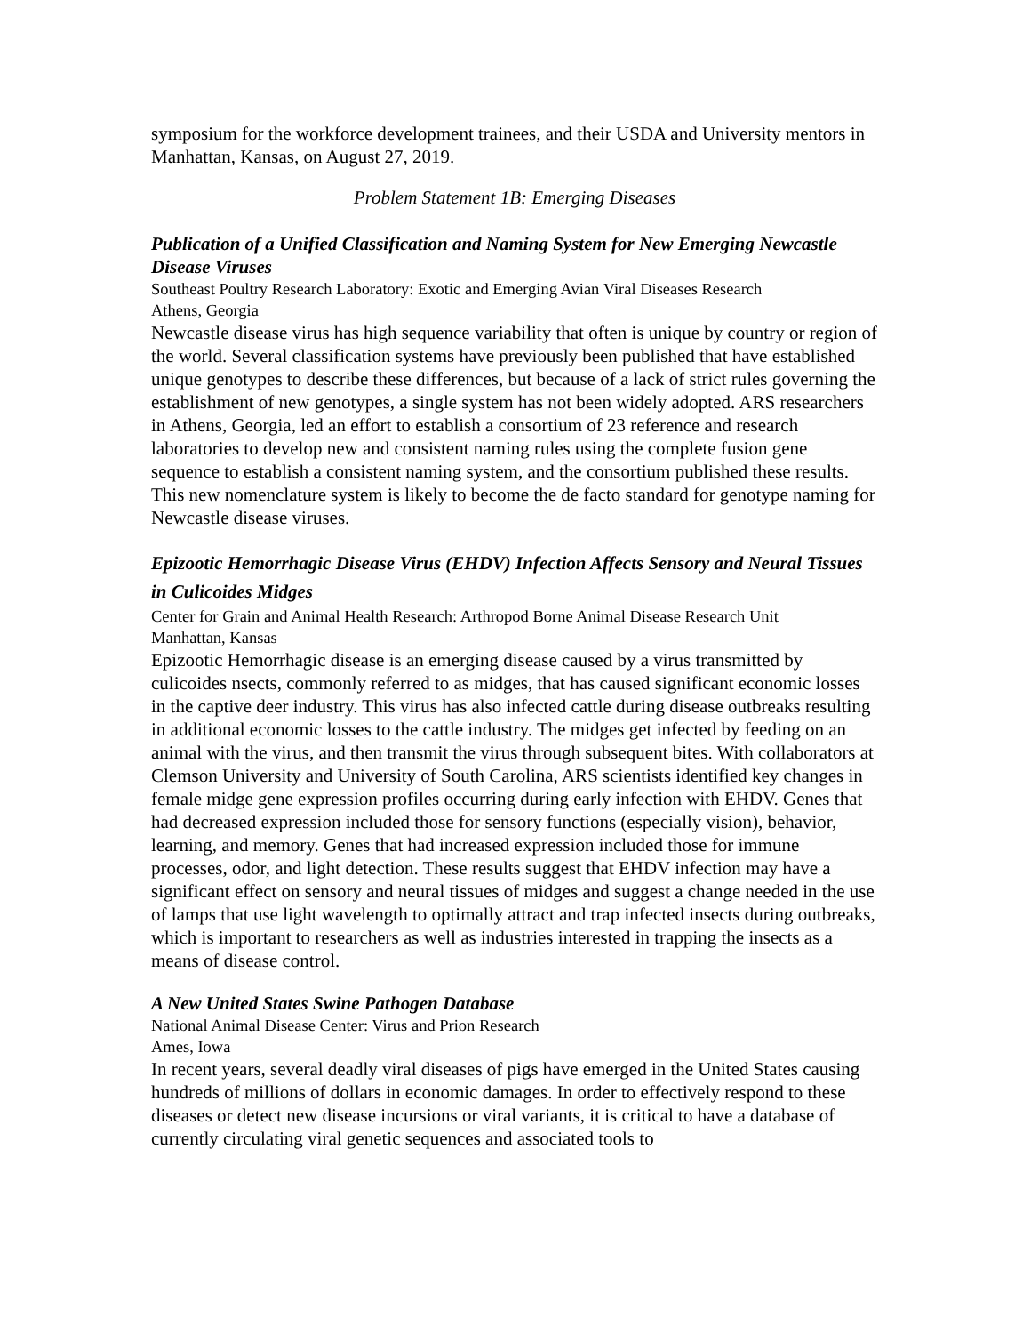symposium for the workforce development trainees, and their USDA and University mentors in Manhattan, Kansas, on August 27, 2019.
Problem Statement 1B: Emerging Diseases
Publication of a Unified Classification and Naming System for New Emerging Newcastle Disease Viruses
Southeast Poultry Research Laboratory: Exotic and Emerging Avian Viral Diseases Research
Athens, Georgia
Newcastle disease virus has high sequence variability that often is unique by country or region of the world. Several classification systems have previously been published that have established unique genotypes to describe these differences, but because of a lack of strict rules governing the establishment of new genotypes, a single system has not been widely adopted. ARS researchers in Athens, Georgia, led an effort to establish a consortium of 23 reference and research laboratories to develop new and consistent naming rules using the complete fusion gene sequence to establish a consistent naming system, and the consortium published these results. This new nomenclature system is likely to become the de facto standard for genotype naming for Newcastle disease viruses.
Epizootic Hemorrhagic Disease Virus (EHDV) Infection Affects Sensory and Neural Tissues in Culicoides Midges
Center for Grain and Animal Health Research: Arthropod Borne Animal Disease Research Unit
Manhattan, Kansas
Epizootic Hemorrhagic disease is an emerging disease caused by a virus transmitted by culicoides nsects, commonly referred to as midges, that has caused significant economic losses in the captive deer industry. This virus has also infected cattle during disease outbreaks resulting in additional economic losses to the cattle industry. The midges get infected by feeding on an animal with the virus, and then transmit the virus through subsequent bites. With collaborators at Clemson University and University of South Carolina, ARS scientists identified key changes in female midge gene expression profiles occurring during early infection with EHDV. Genes that had decreased expression included those for sensory functions (especially vision), behavior, learning, and memory. Genes that had increased expression included those for immune processes, odor, and light detection. These results suggest that EHDV infection may have a significant effect on sensory and neural tissues of midges and suggest a change needed in the use of lamps that use light wavelength to optimally attract and trap infected insects during outbreaks, which is important to researchers as well as industries interested in trapping the insects as a means of disease control.
A New United States Swine Pathogen Database
National Animal Disease Center: Virus and Prion Research
Ames, Iowa
In recent years, several deadly viral diseases of pigs have emerged in the United States causing hundreds of millions of dollars in economic damages. In order to effectively respond to these diseases or detect new disease incursions or viral variants, it is critical to have a database of currently circulating viral genetic sequences and associated tools to